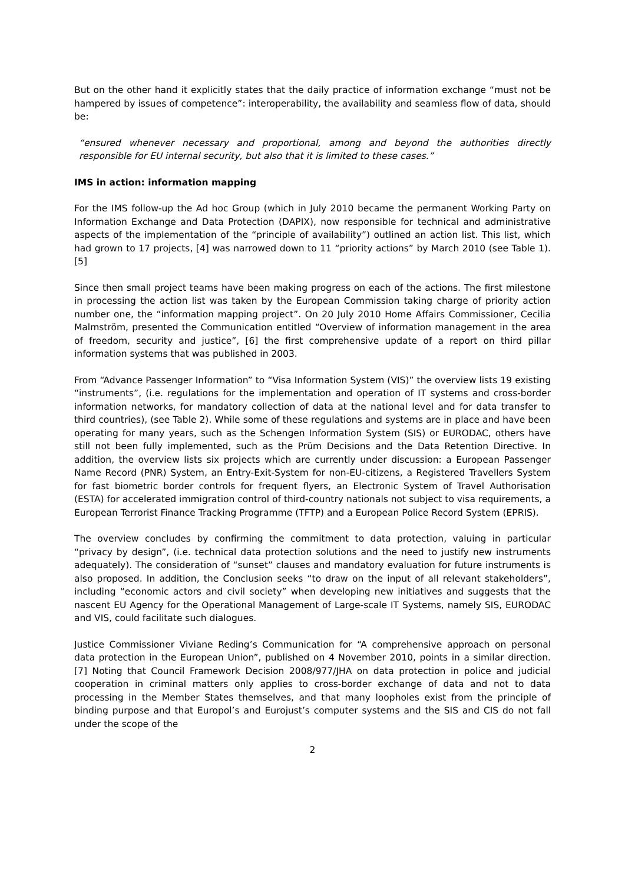But on the other hand it explicitly states that the daily practice of information exchange “must not be hampered by issues of competence”: interoperability, the availability and seamless flow of data, should be:
“ensured whenever necessary and proportional, among and beyond the authorities directly responsible for EU internal security, but also that it is limited to these cases.”
IMS in action: information mapping
For the IMS follow-up the Ad hoc Group (which in July 2010 became the permanent Working Party on Information Exchange and Data Protection (DAPIX), now responsible for technical and administrative aspects of the implementation of the “principle of availability”) outlined an action list. This list, which had grown to 17 projects, [4] was narrowed down to 11 “priority actions” by March 2010 (see Table 1). [5]
Since then small project teams have been making progress on each of the actions. The first milestone in processing the action list was taken by the European Commission taking charge of priority action number one, the “information mapping project”. On 20 July 2010 Home Affairs Commissioner, Cecilia Malmström, presented the Communication entitled “Overview of information management in the area of freedom, security and justice”, [6] the first comprehensive update of a report on third pillar information systems that was published in 2003.
From “Advance Passenger Information” to “Visa Information System (VIS)” the overview lists 19 existing “instruments”, (i.e. regulations for the implementation and operation of IT systems and cross-border information networks, for mandatory collection of data at the national level and for data transfer to third countries), (see Table 2). While some of these regulations and systems are in place and have been operating for many years, such as the Schengen Information System (SIS) or EURODAC, others have still not been fully implemented, such as the Prüm Decisions and the Data Retention Directive. In addition, the overview lists six projects which are currently under discussion: a European Passenger Name Record (PNR) System, an Entry-Exit-System for non-EU-citizens, a Registered Travellers System for fast biometric border controls for frequent flyers, an Electronic System of Travel Authorisation (ESTA) for accelerated immigration control of third-country nationals not subject to visa requirements, a European Terrorist Finance Tracking Programme (TFTP) and a European Police Record System (EPRIS).
The overview concludes by confirming the commitment to data protection, valuing in particular “privacy by design”, (i.e. technical data protection solutions and the need to justify new instruments adequately). The consideration of “sunset” clauses and mandatory evaluation for future instruments is also proposed. In addition, the Conclusion seeks “to draw on the input of all relevant stakeholders”, including “economic actors and civil society” when developing new initiatives and suggests that the nascent EU Agency for the Operational Management of Large-scale IT Systems, namely SIS, EURODAC and VIS, could facilitate such dialogues.
Justice Commissioner Viviane Reding’s Communication for “A comprehensive approach on personal data protection in the European Union”, published on 4 November 2010, points in a similar direction. [7] Noting that Council Framework Decision 2008/977/JHA on data protection in police and judicial cooperation in criminal matters only applies to cross-border exchange of data and not to data processing in the Member States themselves, and that many loopholes exist from the principle of binding purpose and that Europol’s and Eurojust’s computer systems and the SIS and CIS do not fall under the scope of the
2